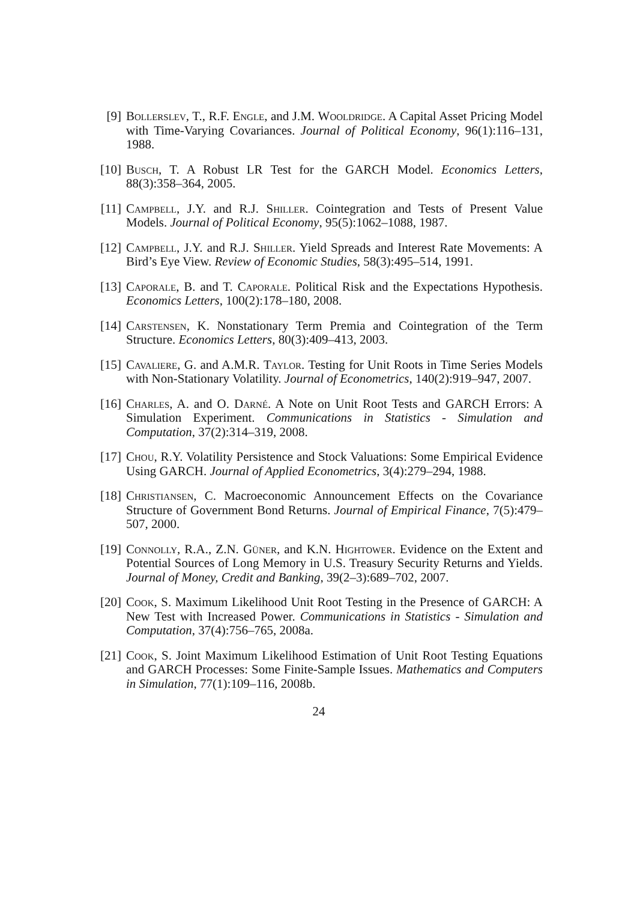[9] Bollerslev, T., R.F. Engle, and J.M. Wooldridge. A Capital Asset Pricing Model with Time-Varying Covariances. Journal of Political Economy, 96(1):116–131, 1988.
[10]
Busch, T. A Robust LR Test for the GARCH Model. Economics Letters, 88(3):358–364, 2005.
[11]
Campbell, J.Y. and R.J. Shiller. Cointegration and Tests of Present Value Models. Journal of Political Economy, 95(5):1062–1088, 1987.
[12]
Campbell, J.Y. and R.J. Shiller. Yield Spreads and Interest Rate Movements: A Bird’s Eye View. Review of Economic Studies, 58(3):495–514, 1991.
[13]
Caporale, B. and T. Caporale. Political Risk and the Expectations Hypothesis. Economics Letters, 100(2):178–180, 2008.
[14]
Carstensen, K. Nonstationary Term Premia and Cointegration of the Term Structure. Economics Letters, 80(3):409–413, 2003.
[15]
Cavaliere, G. and A.M.R. Taylor. Testing for Unit Roots in Time Series Models with Non-Stationary Volatility. Journal of Econometrics, 140(2):919–947, 2007.
[16]
Charles, A. and O. Darné. A Note on Unit Root Tests and GARCH Errors: A Simulation Experiment. Communications in Statistics - Simulation and Computation, 37(2):314–319, 2008.
[17]
Chou, R.Y. Volatility Persistence and Stock Valuations: Some Empirical Evidence Using GARCH. Journal of Applied Econometrics, 3(4):279–294, 1988.
[18]
Christiansen, C. Macroeconomic Announcement Effects on the Covariance Structure of Government Bond Returns. Journal of Empirical Finance, 7(5):479–507, 2000.
[19]
Connolly, R.A., Z.N. Güner, and K.N. Hightower. Evidence on the Extent and Potential Sources of Long Memory in U.S. Treasury Security Returns and Yields. Journal of Money, Credit and Banking, 39(2–3):689–702, 2007.
[20]
Cook, S. Maximum Likelihood Unit Root Testing in the Presence of GARCH: A New Test with Increased Power. Communications in Statistics - Simulation and Computation, 37(4):756–765, 2008a.
[21]
Cook, S. Joint Maximum Likelihood Estimation of Unit Root Testing Equations and GARCH Processes: Some Finite-Sample Issues. Mathematics and Computers in Simulation, 77(1):109–116, 2008b.
24